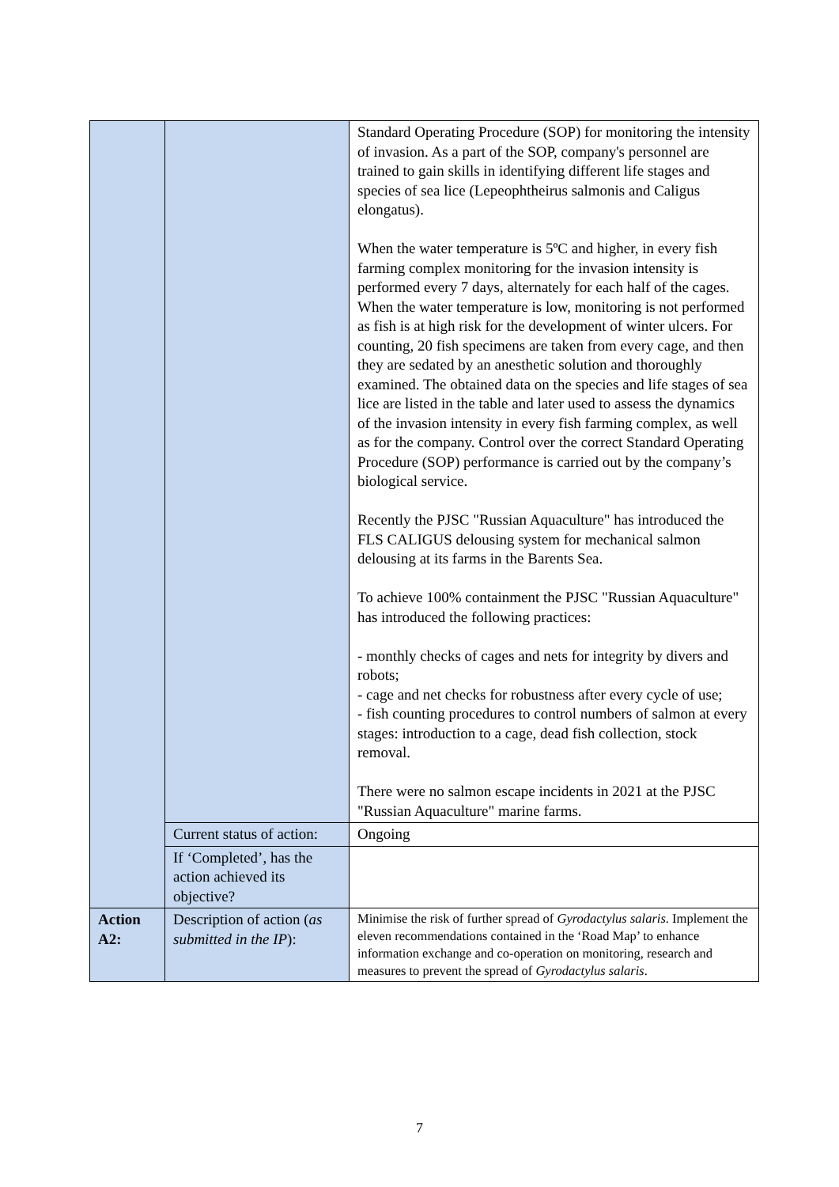| | | Standard Operating Procedure (SOP) for monitoring the intensity of invasion. As a part of the SOP, company's personnel are trained to gain skills in identifying different life stages and species of sea lice (Lepeophtheirus salmonis and Caligus elongatus). When the water temperature is 5ºC and higher, in every fish farming complex monitoring for the invasion intensity is performed every 7 days, alternately for each half of the cages. When the water temperature is low, monitoring is not performed as fish is at high risk for the development of winter ulcers. For counting, 20 fish specimens are taken from every cage, and then they are sedated by an anesthetic solution and thoroughly examined. The obtained data on the species and life stages of sea lice are listed in the table and later used to assess the dynamics of the invasion intensity in every fish farming complex, as well as for the company. Control over the correct Standard Operating Procedure (SOP) performance is carried out by the company’s biological service. Recently the PJSC "Russian Aquaculture" has introduced the FLS CALIGUS delousing system for mechanical salmon delousing at its farms in the Barents Sea. To achieve 100% containment the PJSC "Russian Aquaculture" has introduced the following practices: - monthly checks of cages and nets for integrity by divers and robots; - cage and net checks for robustness after every cycle of use; - fish counting procedures to control numbers of salmon at every stages: introduction to a cage, dead fish collection, stock removal. There were no salmon escape incidents in 2021 at the PJSC "Russian Aquaculture" marine farms. |
| | Current status of action: | Ongoing |
| | If ‘Completed’, has the action achieved its objective? | |
| Action A2: | Description of action ( as submitted in the IP ): | Minimise the risk of further spread of Gyrodactylus salaris . Implement the eleven recommendations contained in the ‘Road Map’ to enhance information exchange and co-operation on monitoring, research and measures to prevent the spread of Gyrodactylus salaris . |
7